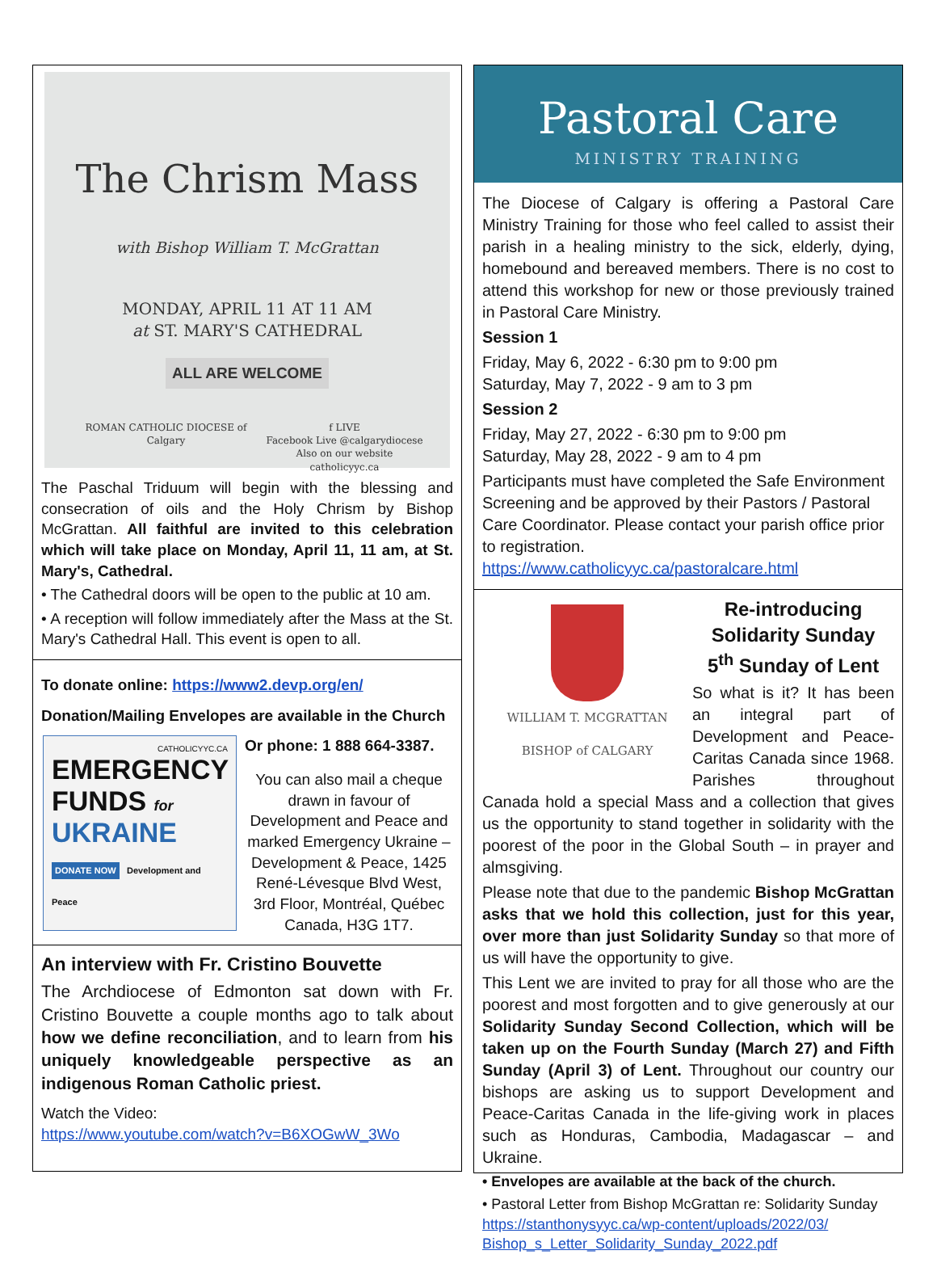The Chrism Mass
with Bishop William T. McGrattan
MONDAY, APRIL 11 AT 11 AM
at ST. MARY'S CATHEDRAL
ALL ARE WELCOME
ROMAN CATHOLIC DIOCESE of Calgary f LIVE
Facebook Live @calgarydiocese
Also on our website catholicyyc.ca
The Paschal Triduum will begin with the blessing and consecration of oils and the Holy Chrism by Bishop McGrattan. All faithful are invited to this celebration which will take place on Monday, April 11, 11 am, at St. Mary's, Cathedral.
• The Cathedral doors will be open to the public at 10 am.
• A reception will follow immediately after the Mass at the St. Mary's Cathedral Hall. This event is open to all.
To donate online: https://www2.devp.org/en/
Donation/Mailing Envelopes are available in the Church
CATHOLICYYC.CA
EMERGENCY
FUNDS for
UKRAINE
DONATE NOW
Development and Peace
Or phone: 1 888 664-3387.
You can also mail a cheque drawn in favour of Development and Peace and marked Emergency Ukraine – Development & Peace, 1425 René-Lévesque Blvd West, 3rd Floor, Montréal, Québec Canada, H3G 1T7.
An interview with Fr. Cristino Bouvette
The Archdiocese of Edmonton sat down with Fr. Cristino Bouvette a couple months ago to talk about how we define reconciliation, and to learn from his uniquely knowledgeable perspective as an indigenous Roman Catholic priest.
Watch the Video:
https://www.youtube.com/watch?v=B6XOGwW_3Wo
Pastoral Care
MINISTRY TRAINING
The Diocese of Calgary is offering a Pastoral Care Ministry Training for those who feel called to assist their parish in a healing ministry to the sick, elderly, dying, homebound and bereaved members. There is no cost to attend this workshop for new or those previously trained in Pastoral Care Ministry.
Session 1
Friday, May 6, 2022 - 6:30 pm to 9:00 pm
Saturday, May 7, 2022 - 9 am to 3 pm
Session 2
Friday, May 27, 2022 - 6:30 pm to 9:00 pm
Saturday, May 28, 2022 - 9 am to 4 pm
Participants must have completed the Safe Environment Screening and be approved by their Pastors / Pastoral Care Coordinator. Please contact your parish office prior to registration. https://www.catholicyyc.ca/pastoralcare.html
WILLIAM T. MCGRATTAN
BISHOP of CALGARY
Re-introducing
Solidarity Sunday
5<sup>th</sup> Sunday of Lent
So what is it? It has been an integral part of Development and Peace-Caritas Canada since 1968. Parishes throughout Canada hold a special Mass and a collection that gives us the opportunity to stand together in solidarity with the poorest of the poor in the Global South – in prayer and almsgiving.
Please note that due to the pandemic Bishop McGrattan asks that we hold this collection, just for this year, over more than just Solidarity Sunday so that more of us will have the opportunity to give.
This Lent we are invited to pray for all those who are the poorest and most forgotten and to give generously at our Solidarity Sunday Second Collection, which will be taken up on the Fourth Sunday (March 27) and Fifth Sunday (April 3) of Lent. Throughout our country our bishops are asking us to support Development and Peace-Caritas Canada in the life-giving work in places such as Honduras, Cambodia, Madagascar – and Ukraine.
• Envelopes are available at the back of the church.
• Pastoral Letter from Bishop McGrattan re: Solidarity Sunday
https://stanthonysyyc.ca/wp-content/uploads/2022/03/ Bishop_s_Letter_Solidarity_Sunday_2022.pdf